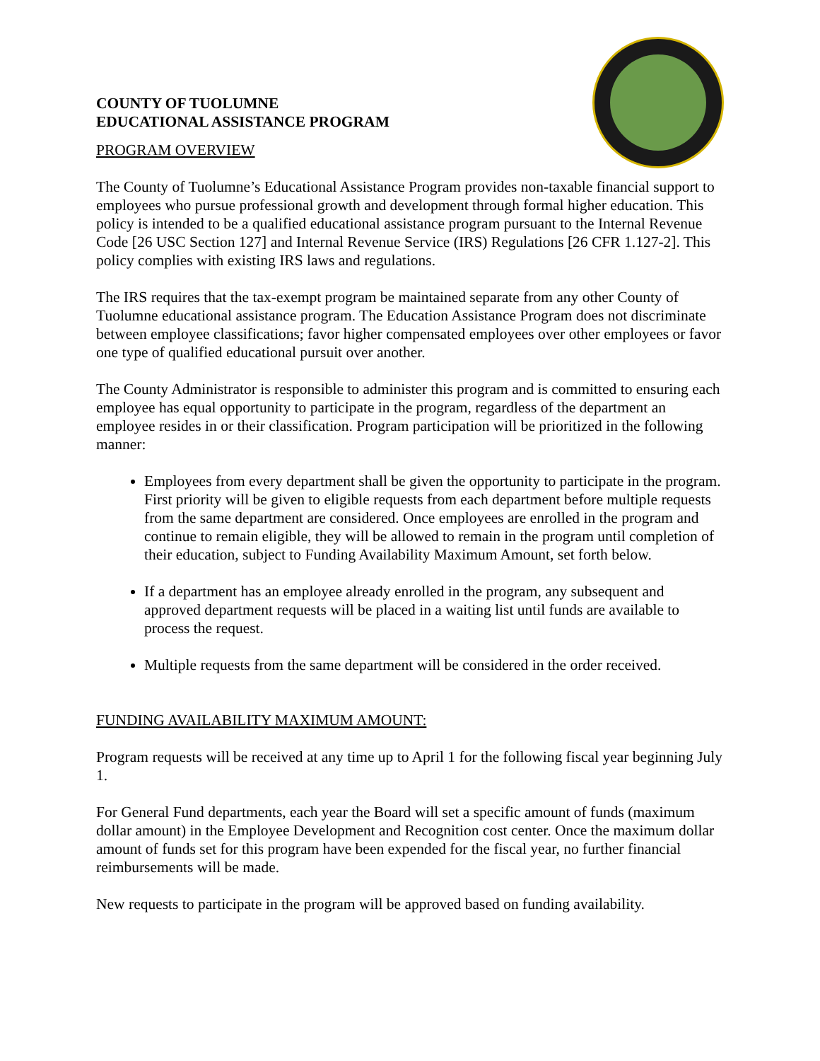COUNTY OF TUOLUMNE
EDUCATIONAL ASSISTANCE PROGRAM
PROGRAM OVERVIEW
The County of Tuolumne’s Educational Assistance Program provides non-taxable financial support to employees who pursue professional growth and development through formal higher education. This policy is intended to be a qualified educational assistance program pursuant to the Internal Revenue Code [26 USC Section 127] and Internal Revenue Service (IRS) Regulations [26 CFR 1.127-2]. This policy complies with existing IRS laws and regulations.
The IRS requires that the tax-exempt program be maintained separate from any other County of Tuolumne educational assistance program. The Education Assistance Program does not discriminate between employee classifications; favor higher compensated employees over other employees or favor one type of qualified educational pursuit over another.
The County Administrator is responsible to administer this program and is committed to ensuring each employee has equal opportunity to participate in the program, regardless of the department an employee resides in or their classification. Program participation will be prioritized in the following manner:
Employees from every department shall be given the opportunity to participate in the program. First priority will be given to eligible requests from each department before multiple requests from the same department are considered. Once employees are enrolled in the program and continue to remain eligible, they will be allowed to remain in the program until completion of their education, subject to Funding Availability Maximum Amount, set forth below.
If a department has an employee already enrolled in the program, any subsequent and approved department requests will be placed in a waiting list until funds are available to process the request.
Multiple requests from the same department will be considered in the order received.
FUNDING AVAILABILITY MAXIMUM AMOUNT:
Program requests will be received at any time up to April 1 for the following fiscal year beginning July 1.
For General Fund departments, each year the Board will set a specific amount of funds (maximum dollar amount) in the Employee Development and Recognition cost center. Once the maximum dollar amount of funds set for this program have been expended for the fiscal year, no further financial reimbursements will be made.
New requests to participate in the program will be approved based on funding availability.